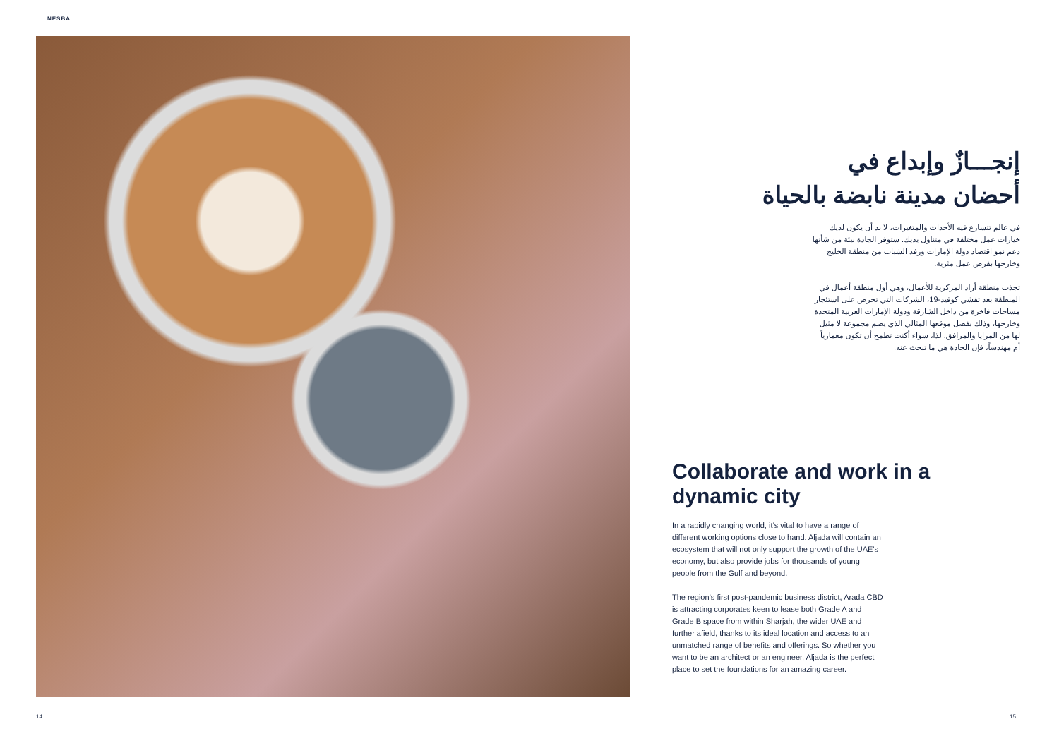NESBA
إنجـــازٌ وإبداع في
أحضان مدينة نابضة بالحياة
في عالم تتسارع فيه الأحداث والمتغيرات، لا بد أن يكون لديك خيارات عمل مختلفة في متناول يديك. ستوفر الجادة بيئة من شأنها دعم نمو اقتصاد دولة الإمارات ورفد الشباب من منطقة الخليج وخارجها بفرص عمل مثرية.
تجذب منطقة أراد المركزية للأعمال، وهي أول منطقة أعمال في المنطقة بعد تفشي كوفيد-19، الشركات التي تحرص على استئجار مساحات فاخرة من داخل الشارقة ودولة الإمارات العربية المتحدة وخارجها، وذلك بفضل موقعها المثالي الذي يضم مجموعة لا مثيل لها من المزايا والمرافق. لذا، سواء أكنت تطمح أن تكون معمارياً أم مهندساً، فإن الجادة هي ما تبحث عنه.
Collaborate and work in a dynamic city
In a rapidly changing world, it’s vital to have a range of different working options close to hand. Aljada will contain an ecosystem that will not only support the growth of the UAE’s economy, but also provide jobs for thousands of young people from the Gulf and beyond.
The region’s first post-pandemic business district, Arada CBD is attracting corporates keen to lease both Grade A and Grade B space from within Sharjah, the wider UAE and further afield, thanks to its ideal location and access to an unmatched range of benefits and offerings. So whether you want to be an architect or an engineer, Aljada is the perfect place to set the foundations for an amazing career.
14 15